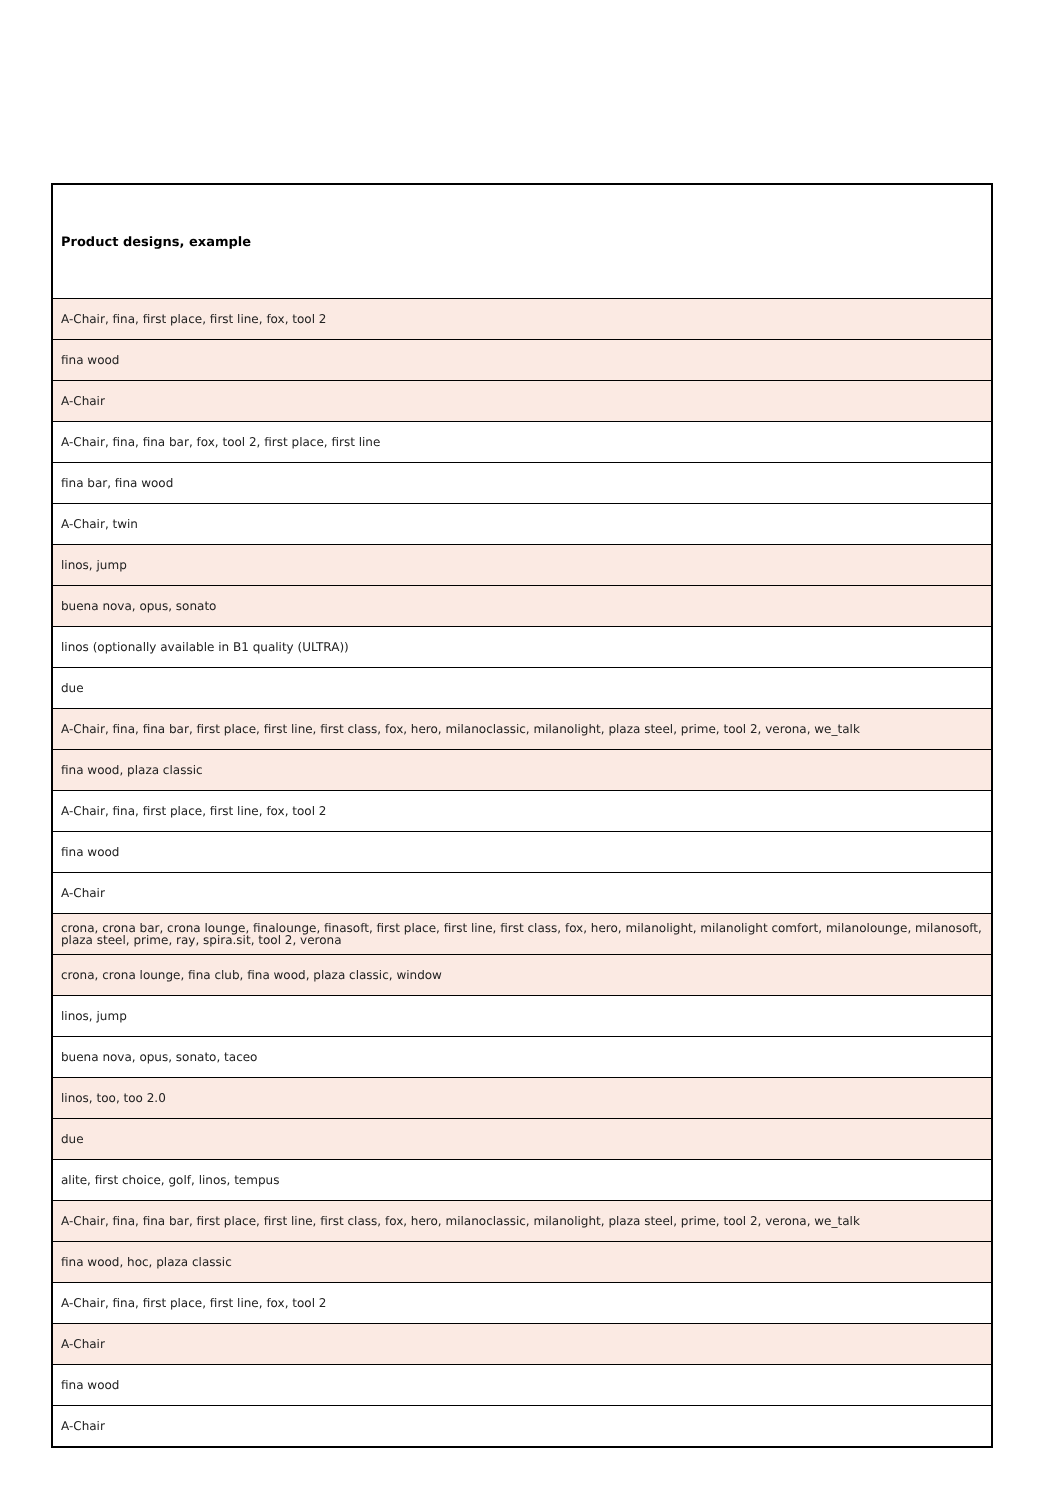| Product designs, example |
| --- |
| A-Chair, fina, first place, first line, fox, tool 2 |
| fina wood |
| A-Chair |
| A-Chair, fina, fina bar, fox, tool 2, first place, first line |
| fina bar, fina wood |
| A-Chair, twin |
| linos, jump |
| buena nova, opus, sonato |
| linos (optionally available in B1 quality (ULTRA)) |
| due |
| A-Chair, fina, fina bar, first place, first line, first class, fox, hero, milanoclassic, milanolight, plaza steel, prime, tool 2, verona, we_talk |
| fina wood, plaza classic |
| A-Chair, fina, first place, first line, fox, tool 2 |
| fina wood |
| A-Chair |
| crona, crona bar, crona lounge, finalounge, finasoft, first place, first line, first class, fox, hero, milanolight, milanolight comfort, milanolounge, milanosoft, plaza steel, prime, ray, spira.sit, tool 2, verona |
| crona, crona lounge, fina club, fina wood, plaza classic, window |
| linos, jump |
| buena nova, opus, sonato, taceo |
| linos, too, too 2.0 |
| due |
| alite, first choice, golf, linos, tempus |
| A-Chair, fina, fina bar, first place, first line, first class, fox, hero, milanoclassic, milanolight, plaza steel, prime, tool 2, verona, we_talk |
| fina wood, hoc, plaza classic |
| A-Chair, fina, first place, first line, fox, tool 2 |
| A-Chair |
| fina wood |
| A-Chair |